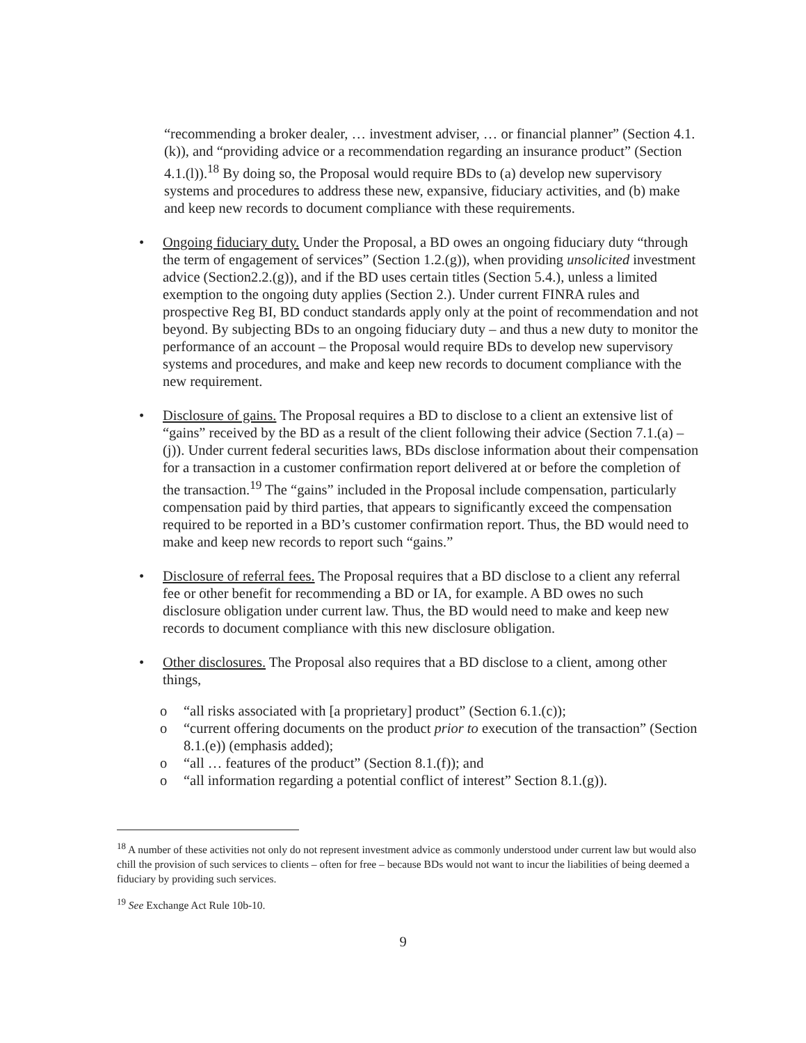“recommending a broker dealer, … investment adviser, … or financial planner” (Section 4.1.(k)), and “providing advice or a recommendation regarding an insurance product” (Section 4.1.(l)).<sup>18</sup> By doing so, the Proposal would require BDs to (a) develop new supervisory systems and procedures to address these new, expansive, fiduciary activities, and (b) make and keep new records to document compliance with these requirements.
• Ongoing fiduciary duty. Under the Proposal, a BD owes an ongoing fiduciary duty “through the term of engagement of services” (Section 1.2.(g)), when providing unsolicited investment advice (Section2.2.(g)), and if the BD uses certain titles (Section 5.4.), unless a limited exemption to the ongoing duty applies (Section 2.). Under current FINRA rules and prospective Reg BI, BD conduct standards apply only at the point of recommendation and not beyond. By subjecting BDs to an ongoing fiduciary duty – and thus a new duty to monitor the performance of an account – the Proposal would require BDs to develop new supervisory systems and procedures, and make and keep new records to document compliance with the new requirement.
• Disclosure of gains. The Proposal requires a BD to disclose to a client an extensive list of “gains” received by the BD as a result of the client following their advice (Section 7.1.(a) – (j)). Under current federal securities laws, BDs disclose information about their compensation for a transaction in a customer confirmation report delivered at or before the completion of the transaction.<sup>19</sup> The “gains” included in the Proposal include compensation, particularly compensation paid by third parties, that appears to significantly exceed the compensation required to be reported in a BD’s customer confirmation report. Thus, the BD would need to make and keep new records to report such “gains.”
• Disclosure of referral fees. The Proposal requires that a BD disclose to a client any referral fee or other benefit for recommending a BD or IA, for example. A BD owes no such disclosure obligation under current law. Thus, the BD would need to make and keep new records to document compliance with this new disclosure obligation.
• Other disclosures. The Proposal also requires that a BD disclose to a client, among other things,
o “all risks associated with [a proprietary] product” (Section 6.1.(c));
o “current offering documents on the product prior to execution of the transaction” (Section 8.1.(e)) (emphasis added);
o “all … features of the product” (Section 8.1.(f)); and
o “all information regarding a potential conflict of interest” Section 8.1.(g)).
<sup>18</sup> A number of these activities not only do not represent investment advice as commonly understood under current law but would also chill the provision of such services to clients – often for free – because BDs would not want to incur the liabilities of being deemed a fiduciary by providing such services.
<sup>19</sup> See Exchange Act Rule 10b-10.
9